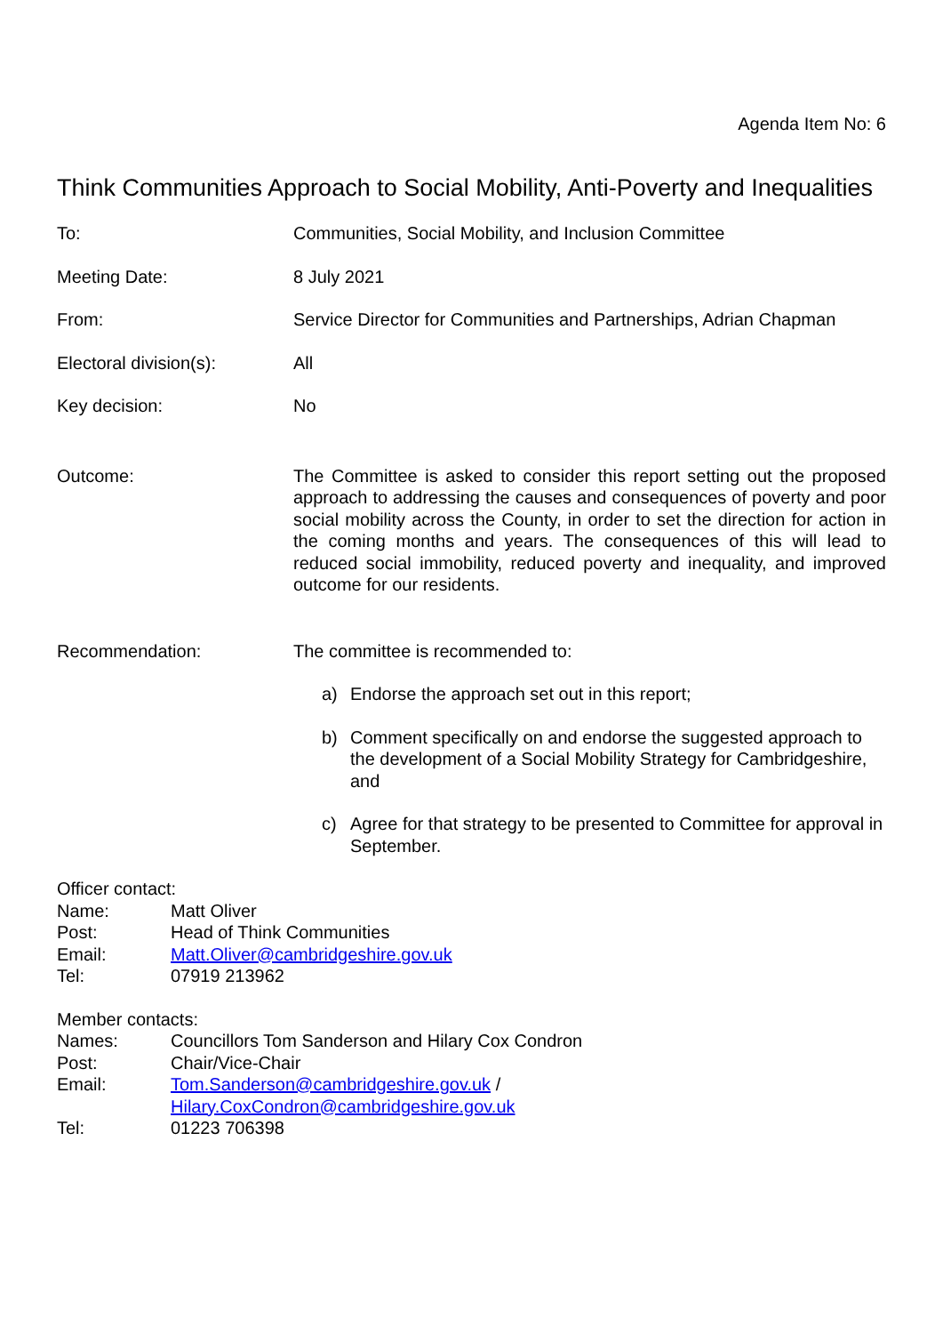Agenda Item No: 6
Think Communities Approach to Social Mobility, Anti-Poverty and Inequalities
To: Communities, Social Mobility, and Inclusion Committee
Meeting Date: 8 July 2021
From: Service Director for Communities and Partnerships, Adrian Chapman
Electoral division(s): All
Key decision: No
Outcome: The Committee is asked to consider this report setting out the proposed approach to addressing the causes and consequences of poverty and poor social mobility across the County, in order to set the direction for action in the coming months and years. The consequences of this will lead to reduced social immobility, reduced poverty and inequality, and improved outcome for our residents.
Recommendation: The committee is recommended to:
a) Endorse the approach set out in this report;
b) Comment specifically on and endorse the suggested approach to the development of a Social Mobility Strategy for Cambridgeshire, and
c) Agree for that strategy to be presented to Committee for approval in September.
Officer contact:
Name: Matt Oliver
Post: Head of Think Communities
Email: Matt.Oliver@cambridgeshire.gov.uk
Tel: 07919 213962
Member contacts:
Names: Councillors Tom Sanderson and Hilary Cox Condron
Post: Chair/Vice-Chair
Email: Tom.Sanderson@cambridgeshire.gov.uk /
Hilary.CoxCondron@cambridgeshire.gov.uk
Tel: 01223 706398